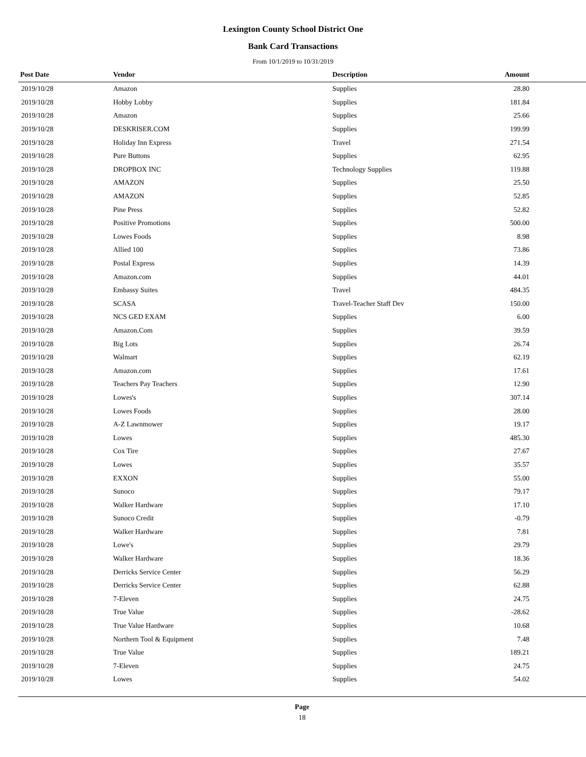Lexington County School District One
Bank Card Transactions
From 10/1/2019 to 10/31/2019
| Post Date | Vendor | Description | Amount | |
| --- | --- | --- | --- | --- |
| 2019/10/28 | Amazon | Supplies | 28.80 | |
| 2019/10/28 | Hobby Lobby | Supplies | 181.84 | |
| 2019/10/28 | Amazon | Supplies | 25.66 | |
| 2019/10/28 | DESKRISER.COM | Supplies | 199.99 | |
| 2019/10/28 | Holiday Inn Express | Travel | 271.54 | |
| 2019/10/28 | Pure Buttons | Supplies | 62.95 | |
| 2019/10/28 | DROPBOX INC | Technology Supplies | 119.88 | |
| 2019/10/28 | AMAZON | Supplies | 25.50 | |
| 2019/10/28 | AMAZON | Supplies | 52.85 | |
| 2019/10/28 | Pine Press | Supplies | 52.82 | |
| 2019/10/28 | Positive Promotions | Supplies | 500.00 | |
| 2019/10/28 | Lowes Foods | Supplies | 8.98 | |
| 2019/10/28 | Allied 100 | Supplies | 73.86 | |
| 2019/10/28 | Postal Express | Supplies | 14.39 | |
| 2019/10/28 | Amazon.com | Supplies | 44.01 | |
| 2019/10/28 | Embassy Suites | Travel | 484.35 | |
| 2019/10/28 | SCASA | Travel-Teacher Staff Dev | 150.00 | |
| 2019/10/28 | NCS GED EXAM | Supplies | 6.00 | |
| 2019/10/28 | Amazon.Com | Supplies | 39.59 | |
| 2019/10/28 | Big Lots | Supplies | 26.74 | |
| 2019/10/28 | Walmart | Supplies | 62.19 | |
| 2019/10/28 | Amazon.com | Supplies | 17.61 | |
| 2019/10/28 | Teachers Pay Teachers | Supplies | 12.90 | |
| 2019/10/28 | Lowes's | Supplies | 307.14 | |
| 2019/10/28 | Lowes Foods | Supplies | 28.00 | |
| 2019/10/28 | A-Z Lawnmower | Supplies | 19.17 | |
| 2019/10/28 | Lowes | Supplies | 485.30 | |
| 2019/10/28 | Cox Tire | Supplies | 27.67 | |
| 2019/10/28 | Lowes | Supplies | 35.57 | |
| 2019/10/28 | EXXON | Supplies | 55.00 | |
| 2019/10/28 | Sunoco | Supplies | 79.17 | |
| 2019/10/28 | Walker Hardware | Supplies | 17.10 | |
| 2019/10/28 | Sunoco Credit | Supplies | -0.79 | |
| 2019/10/28 | Walker Hardware | Supplies | 7.81 | |
| 2019/10/28 | Lowe's | Supplies | 29.79 | |
| 2019/10/28 | Walker Hardware | Supplies | 18.36 | |
| 2019/10/28 | Derricks Service Center | Supplies | 56.29 | |
| 2019/10/28 | Derricks Service Center | Supplies | 62.88 | |
| 2019/10/28 | 7-Eleven | Supplies | 24.75 | |
| 2019/10/28 | True Value | Supplies | -28.62 | |
| 2019/10/28 | True Value Hardware | Supplies | 10.68 | |
| 2019/10/28 | Northern Tool & Equipment | Supplies | 7.48 | |
| 2019/10/28 | True Value | Supplies | 189.21 | |
| 2019/10/28 | 7-Eleven | Supplies | 24.75 | |
| 2019/10/28 | Lowes | Supplies | 54.02 | |
Page
18